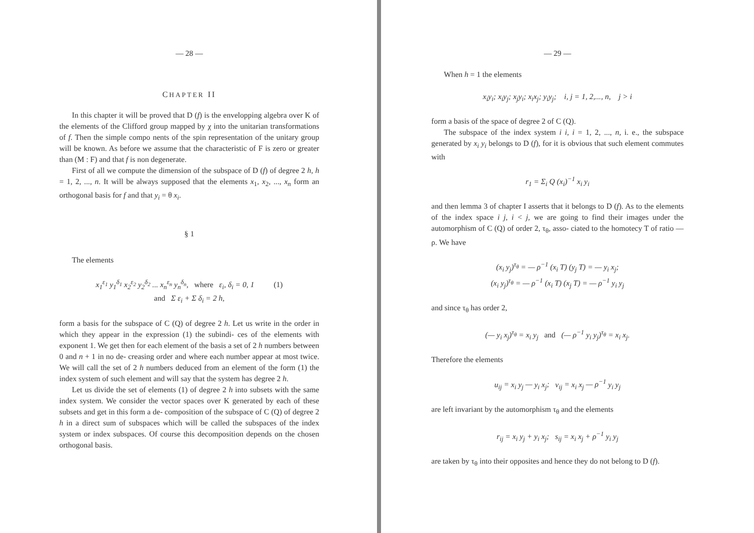— 28 —
CHAPTER II
In this chapter it will be proved that D (f) is the envelopping algebra over K of the elements of the Clifford group mapped by χ into the unitarian transformations of f. Then the simple compo nents of the spin representation of the unitary group will be known. As before we assume that the characteristic of F is zero or greater than (M : F) and that f is non degenerate.
First of all we compute the dimension of the subspace of D (f) of degree 2 h, h = 1, 2, ..., n. It will be always supposed that the elements x<sub>1</sub>, x<sub>2</sub>, ..., x<sub>n</sub> form an orthogonal basis for f and that y<sub>i</sub> = θ x<sub>i</sub>.
§ 1
The elements
x<sub>1</sub><sup>ε<sub>1</sub></sup> y<sub>1</sub><sup>δ<sub>1</sub></sup> x<sub>2</sub><sup>ε<sub>2</sub></sup> y<sub>2</sub><sup>δ<sub>2</sub></sup> ... x<sub>n</sub><sup>ε<sub>n</sub></sup> y<sub>n</sub><sup>δ<sub>n</sub></sup>, where ε<sub>i</sub>, δ<sub>i</sub> = 0, 1 (1)
and Σ ε<sub>i</sub> + Σ δ<sub>i</sub> = 2 h,
form a basis for the subspace of C (Q) of degree 2 h. Let us write in the order in which they appear in the expression (1) the subindi- ces of the elements with exponent 1. We get then for each element of the basis a set of 2 h numbers between 0 and n + 1 in no de- creasing order and where each number appear at most twice. We will call the set of 2 h numbers deduced from an element of the form (1) the index system of such element and will say that the system has degree 2 h.
Let us divide the set of elements (1) of degree 2 h into subsets with the same index system. We consider the vector spaces over K generated by each of these subsets and get in this form a de- composition of the subspace of C (Q) of degree 2 h in a direct sum of subspaces which will be called the subspaces of the index system or index subspaces. Of course this decomposition depends on the chosen orthogonal basis.
— 29 —
When h = 1 the elements
x<sub>i</sub>y<sub>i</sub>; x<sub>i</sub>y<sub>j</sub>; x<sub>j</sub>y<sub>i</sub>; x<sub>i</sub>x<sub>j</sub>; y<sub>i</sub>y<sub>j</sub>; i, j = 1, 2,..., n, j > i
form a basis of the space of degree 2 of C (Q).
The subspace of the index system i i, i = 1, 2, ..., n, i. e., the subspace generated by x<sub>i</sub> y<sub>i</sub> belongs to D (f), for it is obvious that such element commutes with
r<sub>1</sub> = Σ<sub>i</sub> Q (x<sub>i</sub>)<sup>−1</sup> x<sub>i</sub> y<sub>i</sub>
and then lemma 3 of chapter I asserts that it belongs to D (f). As to the elements of the index space i j, i < j, we are going to find their images under the automorphism of C (Q) of order 2, τ<sub>θ</sub>, asso- ciated to the homotecy T of ratio — ρ. We have
(x<sub>i</sub> y<sub>j</sub>)<sup>τ<sub>θ</sub></sup> = — ρ<sup>−1</sup> (x<sub>i</sub> T) (y<sub>j</sub> T) = — y<sub>i</sub> x<sub>j</sub>;
(x<sub>i</sub> y<sub>j</sub>)<sup>τ<sub>θ</sub></sup> = — ρ<sup>−1</sup> (x<sub>i</sub> T) (x<sub>j</sub> T) = — ρ<sup>−1</sup> y<sub>i</sub> y<sub>j</sub>
and since τ<sub>θ</sub> has order 2,
(— y<sub>i</sub> x<sub>j</sub>)<sup>τ<sub>θ</sub></sup> = x<sub>i</sub> y<sub>j</sub> and (— ρ<sup>−1</sup> y<sub>i</sub> y<sub>j</sub>)<sup>τ<sub>θ</sub></sup> = x<sub>i</sub> x<sub>j</sub>.
Therefore the elements
u<sub>ij</sub> = x<sub>i</sub> y<sub>j</sub> — y<sub>i</sub> x<sub>j</sub>; v<sub>ij</sub> = x<sub>i</sub> x<sub>j</sub> — ρ<sup>−1</sup> y<sub>i</sub> y<sub>j</sub>
are left invariant by the automorphism τ<sub>θ</sub> and the elements
r<sub>ij</sub> = x<sub>i</sub> y<sub>j</sub> + y<sub>i</sub> x<sub>j</sub>; s<sub>ij</sub> = x<sub>i</sub> x<sub>j</sub> + ρ<sup>−1</sup> y<sub>i</sub> y<sub>j</sub>
are taken by τ<sub>θ</sub> into their opposites and hence they do not belong to D (f).